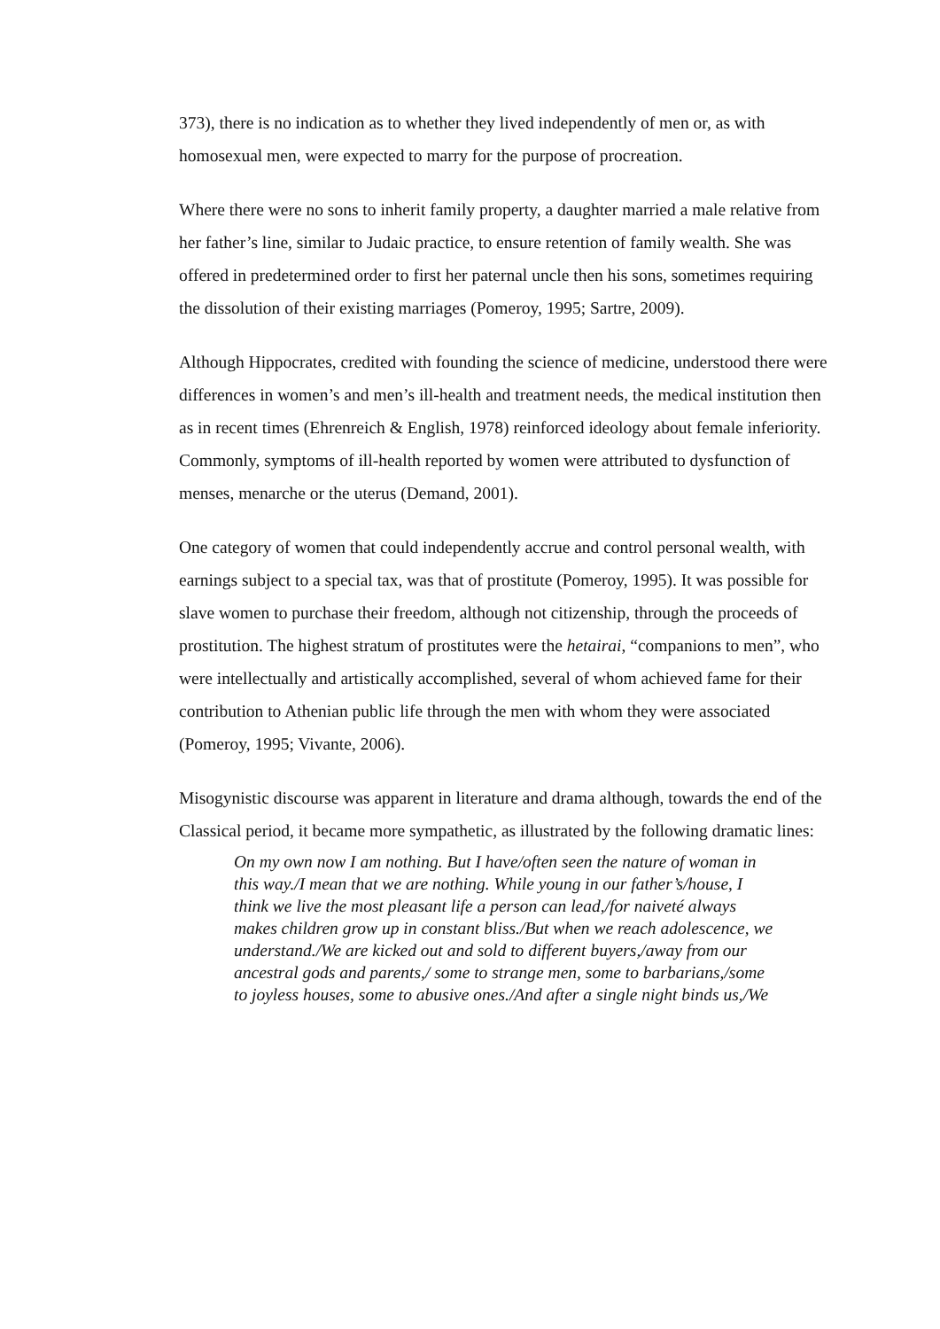373), there is no indication as to whether they lived independently of men or, as with homosexual men, were expected to marry for the purpose of procreation.
Where there were no sons to inherit family property, a daughter married a male relative from her father’s line, similar to Judaic practice, to ensure retention of family wealth. She was offered in predetermined order to first her paternal uncle then his sons, sometimes requiring the dissolution of their existing marriages (Pomeroy, 1995; Sartre, 2009).
Although Hippocrates, credited with founding the science of medicine, understood there were differences in women’s and men’s ill-health and treatment needs, the medical institution then as in recent times (Ehrenreich & English, 1978) reinforced ideology about female inferiority. Commonly, symptoms of ill-health reported by women were attributed to dysfunction of menses, menarche or the uterus (Demand, 2001).
One category of women that could independently accrue and control personal wealth, with earnings subject to a special tax, was that of prostitute (Pomeroy, 1995). It was possible for slave women to purchase their freedom, although not citizenship, through the proceeds of prostitution. The highest stratum of prostitutes were the hetairai, “companions to men”, who were intellectually and artistically accomplished, several of whom achieved fame for their contribution to Athenian public life through the men with whom they were associated (Pomeroy, 1995; Vivante, 2006).
Misogynistic discourse was apparent in literature and drama although, towards the end of the Classical period, it became more sympathetic, as illustrated by the following dramatic lines:
On my own now I am nothing. But I have/often seen the nature of woman in this way./I mean that we are nothing. While young in our father’s/house, I think we live the most pleasant life a person can lead,/for naiveté always makes children grow up in constant bliss./But when we reach adolescence, we understand./We are kicked out and sold to different buyers,/away from our ancestral gods and parents,/ some to strange men, some to barbarians,/some to joyless houses, some to abusive ones./And after a single night binds us,/We